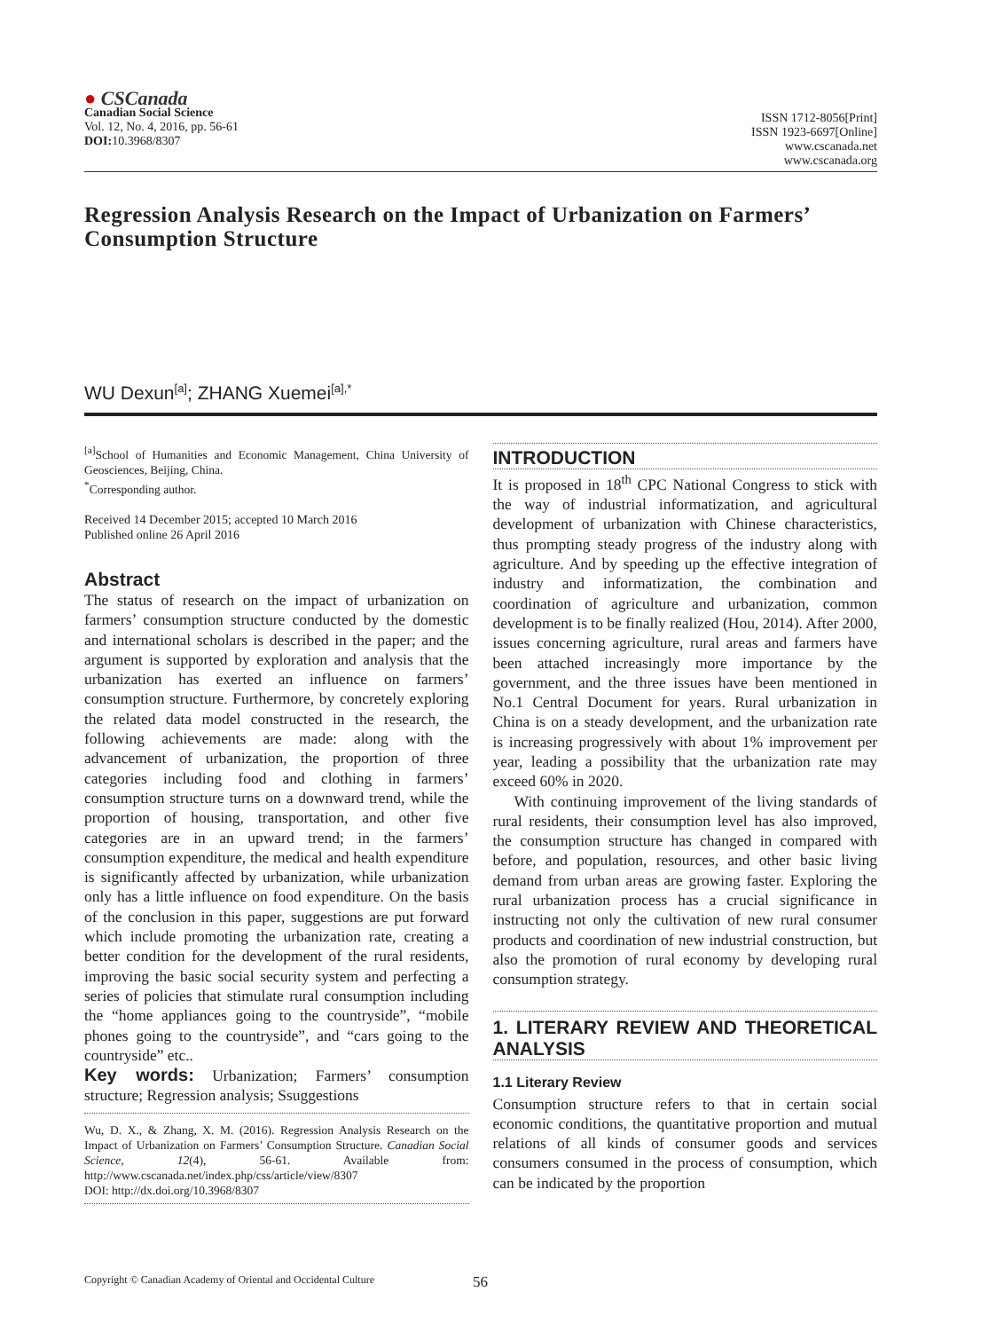● CSCanada
Canadian Social Science
Vol. 12, No. 4, 2016, pp. 56-61
DOI: 10.3968/8307
ISSN 1712-8056[Print]
ISSN 1923-6697[Online]
www.cscanada.net
www.cscanada.org
Regression Analysis Research on the Impact of Urbanization on Farmers’ Consumption Structure
WU Dexun<sup>[a]</sup>; ZHANG Xuemei<sup>[a],*</sup>
<sup>[a]</sup> School of Humanities and Economic Management, China University of Geosciences, Beijing, China.
<sup>*</sup> Corresponding author.
Received 14 December 2015; accepted 10 March 2016
Published online 26 April 2016
Abstract
The status of research on the impact of urbanization on farmers’ consumption structure conducted by the domestic and international scholars is described in the paper; and the argument is supported by exploration and analysis that the urbanization has exerted an influence on farmers’ consumption structure. Furthermore, by concretely exploring the related data model constructed in the research, the following achievements are made: along with the advancement of urbanization, the proportion of three categories including food and clothing in farmers’ consumption structure turns on a downward trend, while the proportion of housing, transportation, and other five categories are in an upward trend; in the farmers’ consumption expenditure, the medical and health expenditure is significantly affected by urbanization, while urbanization only has a little influence on food expenditure. On the basis of the conclusion in this paper, suggestions are put forward which include promoting the urbanization rate, creating a better condition for the development of the rural residents, improving the basic social security system and perfecting a series of policies that stimulate rural consumption including the “home appliances going to the countryside”, “mobile phones going to the countryside”, and “cars going to the countryside” etc..
Key words: Urbanization; Farmers’ consumption structure; Regression analysis; Ssuggestions
Wu, D. X., & Zhang, X. M. (2016). Regression Analysis Research on the Impact of Urbanization on Farmers’ Consumption Structure. Canadian Social Science, 12(4), 56-61. Available from: http://www.cscanada.net/index.php/css/article/view/8307
DOI: http://dx.doi.org/10.3968/8307
INTRODUCTION
It is proposed in 18<sup>th</sup> CPC National Congress to stick with the way of industrial informatization, and agricultural development of urbanization with Chinese characteristics, thus prompting steady progress of the industry along with agriculture. And by speeding up the effective integration of industry and informatization, the combination and coordination of agriculture and urbanization, common development is to be finally realized (Hou, 2014). After 2000, issues concerning agriculture, rural areas and farmers have been attached increasingly more importance by the government, and the three issues have been mentioned in No.1 Central Document for years. Rural urbanization in China is on a steady development, and the urbanization rate is increasing progressively with about 1% improvement per year, leading a possibility that the urbanization rate may exceed 60% in 2020.
With continuing improvement of the living standards of rural residents, their consumption level has also improved, the consumption structure has changed in compared with before, and population, resources, and other basic living demand from urban areas are growing faster. Exploring the rural urbanization process has a crucial significance in instructing not only the cultivation of new rural consumer products and coordination of new industrial construction, but also the promotion of rural economy by developing rural consumption strategy.
1. LITERARY REVIEW AND THEORETICAL ANALYSIS
1.1 Literary Review
Consumption structure refers to that in certain social economic conditions, the quantitative proportion and mutual relations of all kinds of consumer goods and services consumers consumed in the process of consumption, which can be indicated by the proportion
Copyright © Canadian Academy of Oriental and Occidental Culture
56